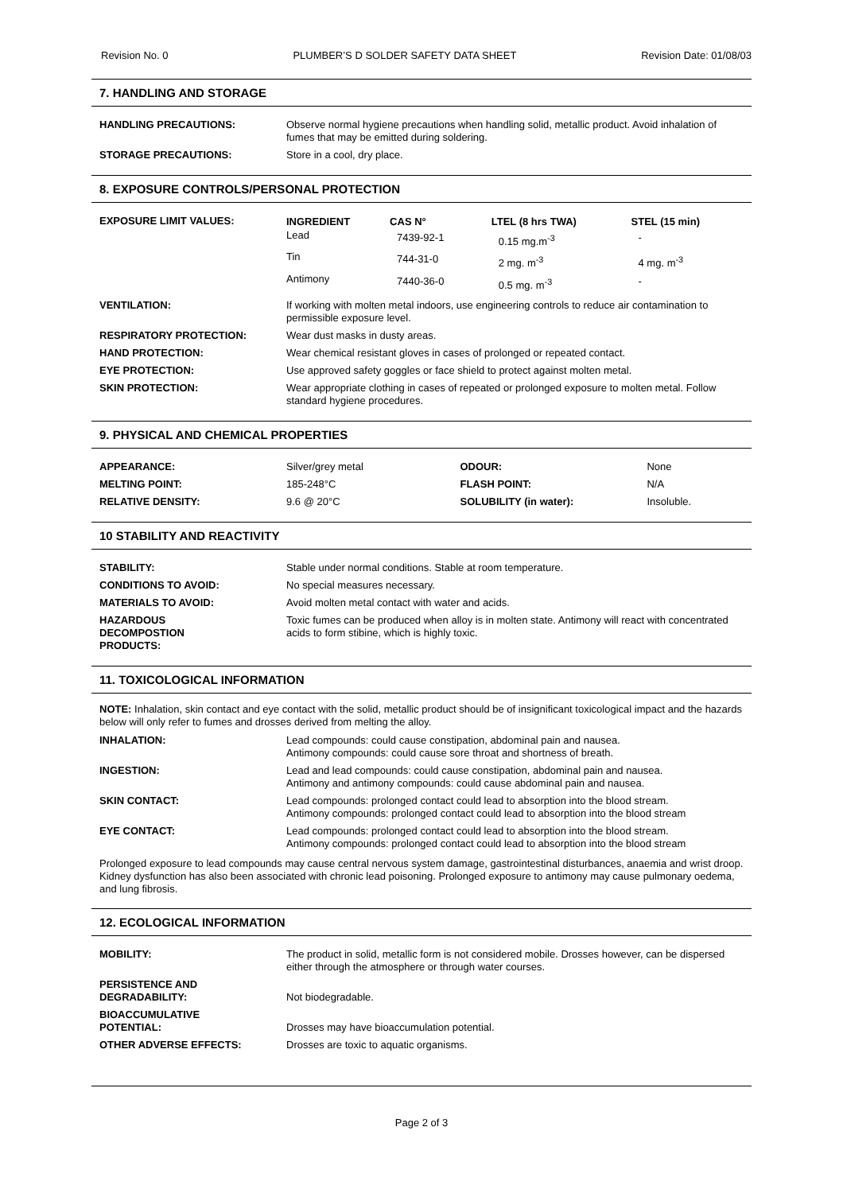Revision No. 0 PLUMBER’S D SOLDER SAFETY DATA SHEET Revision Date: 01/08/03
7. HANDLING AND STORAGE
| HANDLING PRECAUTIONS: | Observe normal hygiene precautions when handling solid, metallic product. Avoid inhalation of fumes that may be emitted during soldering. |
| STORAGE PRECAUTIONS: | Store in a cool, dry place. |
8. EXPOSURE CONTROLS/PERSONAL PROTECTION
| EXPOSURE LIMIT VALUES: | / INGREDIENT / CAS N° / LTEL (8 hrs TWA) / STEL (15 min) / / --- / --- / --- / --- / / Lead / 7439-92-1 / 0.15 mg.m<sup>-3</sup> / - / / Tin / 744-31-0 / 2 mg. m<sup>-3</sup> / 4 mg. m<sup>-3</sup> / / Antimony / 7440-36-0 / 0.5 mg. m<sup>-3</sup> / - / |
| VENTILATION: | If working with molten metal indoors, use engineering controls to reduce air contamination to permissible exposure level. |
| RESPIRATORY PROTECTION: | Wear dust masks in dusty areas. |
| HAND PROTECTION: | Wear chemical resistant gloves in cases of prolonged or repeated contact. |
| EYE PROTECTION: | Use approved safety goggles or face shield to protect against molten metal. |
| SKIN PROTECTION: | Wear appropriate clothing in cases of repeated or prolonged exposure to molten metal. Follow standard hygiene procedures. |
9. PHYSICAL AND CHEMICAL PROPERTIES
| APPEARANCE: | Silver/grey metal | ODOUR: | None |
| MELTING POINT: | 185-248°C | FLASH POINT: | N/A |
| RELATIVE DENSITY: | 9.6 @ 20°C | SOLUBILITY (in water): | Insoluble. |
10 STABILITY AND REACTIVITY
| STABILITY: | Stable under normal conditions. Stable at room temperature. |
| CONDITIONS TO AVOID: | No special measures necessary. |
| MATERIALS TO AVOID: | Avoid molten metal contact with water and acids. |
| HAZARDOUS DECOMPOSTION PRODUCTS: | Toxic fumes can be produced when alloy is in molten state. Antimony will react with concentrated acids to form stibine, which is highly toxic. |
11. TOXICOLOGICAL INFORMATION
NOTE: Inhalation, skin contact and eye contact with the solid, metallic product should be of insignificant toxicological impact and the hazards below will only refer to fumes and drosses derived from melting the alloy.
| INHALATION: | Lead compounds: could cause constipation, abdominal pain and nausea. Antimony compounds: could cause sore throat and shortness of breath. |
| INGESTION: | Lead and lead compounds: could cause constipation, abdominal pain and nausea. Antimony and antimony compounds: could cause abdominal pain and nausea. |
| SKIN CONTACT: | Lead compounds: prolonged contact could lead to absorption into the blood stream. Antimony compounds: prolonged contact could lead to absorption into the blood stream |
| EYE CONTACT: | Lead compounds: prolonged contact could lead to absorption into the blood stream. Antimony compounds: prolonged contact could lead to absorption into the blood stream |
Prolonged exposure to lead compounds may cause central nervous system damage, gastrointestinal disturbances, anaemia and wrist droop. Kidney dysfunction has also been associated with chronic lead poisoning. Prolonged exposure to antimony may cause pulmonary oedema, and lung fibrosis.
12. ECOLOGICAL INFORMATION
| MOBILITY: | The product in solid, metallic form is not considered mobile. Drosses however, can be dispersed either through the atmosphere or through water courses. |
| PERSISTENCE AND DEGRADABILITY: | Not biodegradable. |
| BIOACCUMULATIVE POTENTIAL: | Drosses may have bioaccumulation potential. |
| OTHER ADVERSE EFFECTS: | Drosses are toxic to aquatic organisms. |
Page 2 of 3